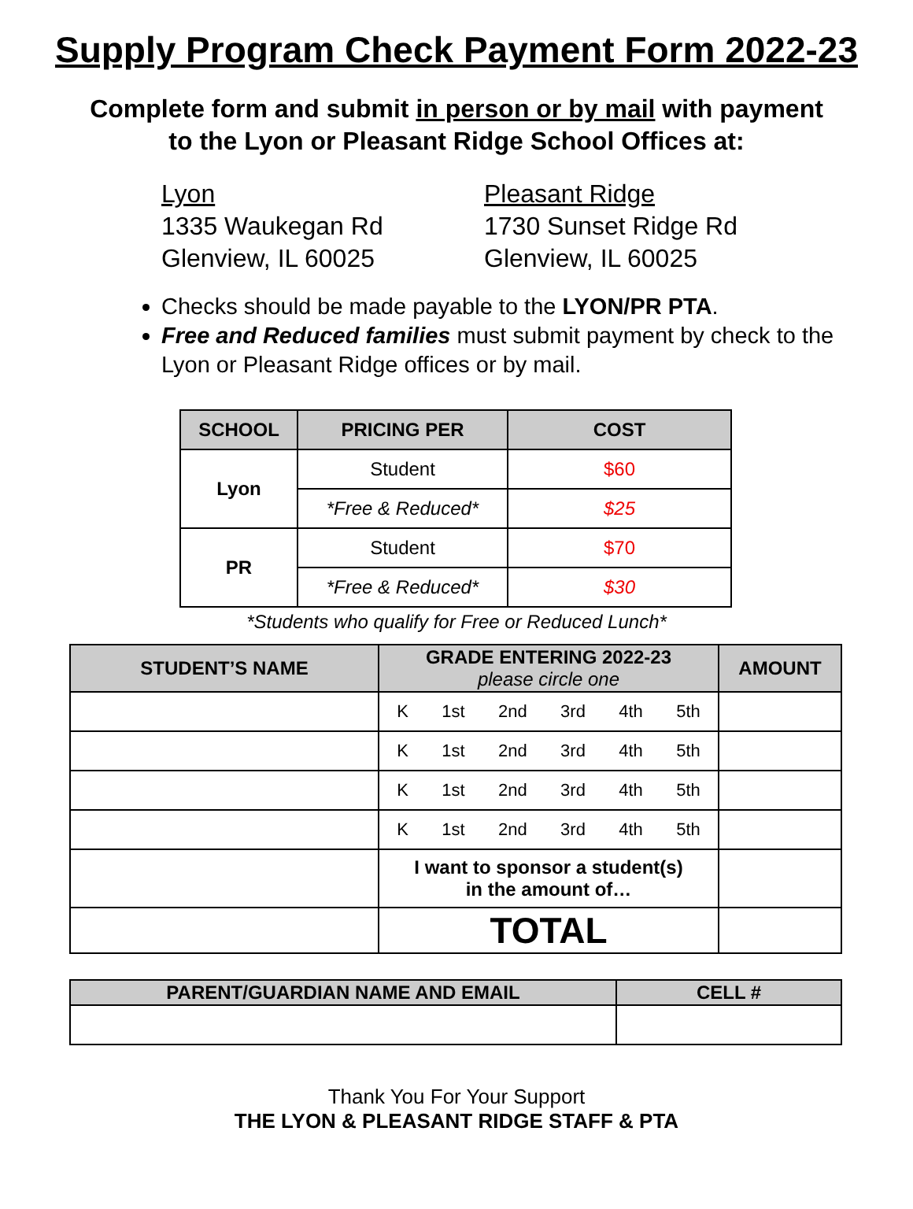Supply Program Check Payment Form 2022-23
Complete form and submit in person or by mail with payment
to the Lyon or Pleasant Ridge School Offices at:
Lyon
1335 Waukegan Rd
Glenview, IL 60025
Pleasant Ridge
1730 Sunset Ridge Rd
Glenview, IL 60025
Checks should be made payable to the LYON/PR PTA.
Free and Reduced families must submit payment by check to the Lyon or Pleasant Ridge offices or by mail.
| SCHOOL | PRICING PER | COST |
| --- | --- | --- |
| Lyon | Student | $60 |
| | *Free & Reduced* | $25 |
| PR | Student | $70 |
| | *Free & Reduced* | $30 |
*Students who qualify for Free or Reduced Lunch*
| STUDENT’S NAME | GRADE ENTERING 2022-23 please circle one | AMOUNT |
| --- | --- | --- |
| | K 1st 2nd 3rd 4th 5th | |
| | K 1st 2nd 3rd 4th 5th | |
| | K 1st 2nd 3rd 4th 5th | |
| | K 1st 2nd 3rd 4th 5th | |
| | I want to sponsor a student(s) in the amount of… | |
| | TOTAL | |
| PARENT/GUARDIAN NAME AND EMAIL | CELL # |
| --- | --- |
Thank You For Your Support
THE LYON & PLEASANT RIDGE STAFF & PTA